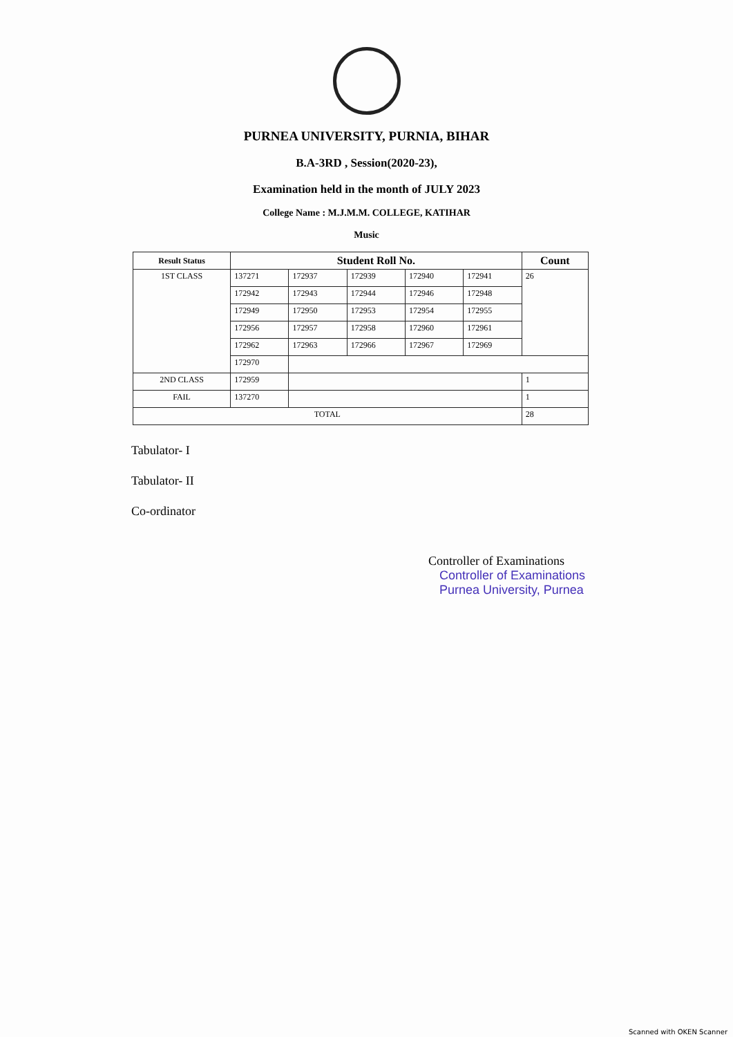PURNEA UNIVERSITY, PURNIA, BIHAR
B.A-3RD , Session(2020-23),
Examination held in the month of JULY 2023
College Name : M.J.M.M. COLLEGE, KATIHAR
Music
| Result Status | Student Roll No. | | | | | Count |
| --- | --- | --- | --- | --- | --- | --- |
| 1ST CLASS | 137271 | 172937 | 172939 | 172940 | 172941 | 26 |
| | 172942 | 172943 | 172944 | 172946 | 172948 | |
| | 172949 | 172950 | 172953 | 172954 | 172955 | |
| | 172956 | 172957 | 172958 | 172960 | 172961 | |
| | 172962 | 172963 | 172966 | 172967 | 172969 | |
| | 172970 | | | | | |
| 2ND CLASS | 172959 | | | | | 1 |
| FAIL | 137270 | | | | | 1 |
| TOTAL | | | | | | 28 |
Tabulator- I
Tabulator- II
Co-ordinator
Controller of Examinations
Controller of Examinations
Purnea University, Purnea
Scanned with OKEN Scanner